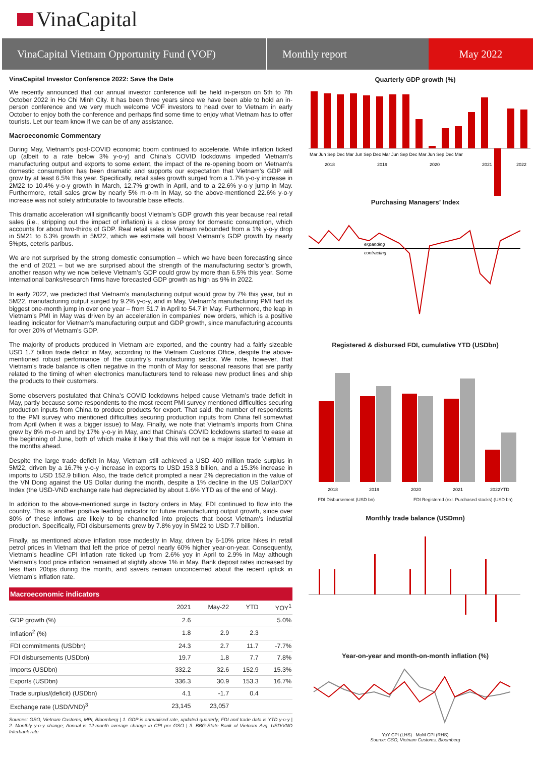VinaCapital
VinaCapital Vietnam Opportunity Fund (VOF)
Monthly report May 2022
VinaCapital Investor Conference 2022: Save the Date
We recently announced that our annual investor conference will be held in-person on 5th to 7th October 2022 in Ho Chi Minh City. It has been three years since we have been able to hold an in-person conference and we very much welcome VOF investors to head over to Vietnam in early October to enjoy both the conference and perhaps find some time to enjoy what Vietnam has to offer tourists. Let our team know if we can be of any assistance.
Macroeconomic Commentary
During May, Vietnam’s post-COVID economic boom continued to accelerate. While inflation ticked up (albeit to a rate below 3% y-o-y) and China’s COVID lockdowns impeded Vietnam’s manufacturing output and exports to some extent, the impact of the re-opening boom on Vietnam’s domestic consumption has been dramatic and supports our expectation that Vietnam’s GDP will grow by at least 6.5% this year. Specifically, retail sales growth surged from a 1.7% y-o-y increase in 2M22 to 10.4% y-o-y growth in March, 12.7% growth in April, and to a 22.6% y-o-y jump in May. Furthermore, retail sales grew by nearly 5% m-o-m in May, so the above-mentioned 22.6% y-o-y increase was not solely attributable to favourable base effects.
This dramatic acceleration will significantly boost Vietnam’s GDP growth this year because real retail sales (i.e., stripping out the impact of inflation) is a close proxy for domestic consumption, which accounts for about two-thirds of GDP. Real retail sales in Vietnam rebounded from a 1% y-o-y drop in 5M21 to 6.3% growth in 5M22, which we estimate will boost Vietnam’s GDP growth by nearly 5%pts, ceteris paribus.
We are not surprised by the strong domestic consumption – which we have been forecasting since the end of 2021 – but we are surprised about the strength of the manufacturing sector’s growth, another reason why we now believe Vietnam’s GDP could grow by more than 6.5% this year. Some international banks/research firms have forecasted GDP growth as high as 9% in 2022.
In early 2022, we predicted that Vietnam’s manufacturing output would grow by 7% this year, but in 5M22, manufacturing output surged by 9.2% y-o-y, and in May, Vietnam’s manufacturing PMI had its biggest one-month jump in over one year – from 51.7 in April to 54.7 in May. Furthermore, the leap in Vietnam’s PMI in May was driven by an acceleration in companies’ new orders, which is a positive leading indicator for Vietnam’s manufacturing output and GDP growth, since manufacturing accounts for over 20% of Vietnam’s GDP.
The majority of products produced in Vietnam are exported, and the country had a fairly sizeable USD 1.7 billion trade deficit in May, according to the Vietnam Customs Office, despite the above-mentioned robust performance of the country’s manufacturing sector. We note, however, that Vietnam’s trade balance is often negative in the month of May for seasonal reasons that are partly related to the timing of when electronics manufacturers tend to release new product lines and ship the products to their customers.
Some observers postulated that China’s COVID lockdowns helped cause Vietnam’s trade deficit in May, partly because some respondents to the most recent PMI survey mentioned difficulties securing production inputs from China to produce products for export. That said, the number of respondents to the PMI survey who mentioned difficulties securing production inputs from China fell somewhat from April (when it was a bigger issue) to May. Finally, we note that Vietnam’s imports from China grew by 8% m-o-m and by 17% y-o-y in May, and that China’s COVID lockdowns started to ease at the beginning of June, both of which make it likely that this will not be a major issue for Vietnam in the months ahead.
Despite the large trade deficit in May, Vietnam still achieved a USD 400 million trade surplus in 5M22, driven by a 16.7% y-o-y increase in exports to USD 153.3 billion, and a 15.3% increase in imports to USD 152.9 billion. Also, the trade deficit prompted a near 2% depreciation in the value of the VN Dong against the US Dollar during the month, despite a 1% decline in the US Dollar/DXY Index (the USD-VND exchange rate had depreciated by about 1.6% YTD as of the end of May).
In addition to the above-mentioned surge in factory orders in May, FDI continued to flow into the country. This is another positive leading indicator for future manufacturing output growth, since over 80% of these inflows are likely to be channelled into projects that boost Vietnam’s industrial production. Specifically, FDI disbursements grew by 7.8% yoy in 5M22 to USD 7.7 billion.
Finally, as mentioned above inflation rose modestly in May, driven by 6-10% price hikes in retail petrol prices in Vietnam that left the price of petrol nearly 60% higher year-on-year. Consequently, Vietnam’s headline CPI inflation rate ticked up from 2.6% yoy in April to 2.9% in May although Vietnam’s food price inflation remained at slightly above 1% in May. Bank deposit rates increased by less than 20bps during the month, and savers remain unconcerned about the recent uptick in Vietnam’s inflation rate.
Macroeconomic indicators
| | 2021 | May-22 | YTD | YOY<sup>1</sup> |
| --- | --- | --- | --- | --- |
| GDP growth (%) | 2.6 | | | 5.0% |
| Inflation<sup>2</sup> (%) | 1.8 | 2.9 | 2.3 | |
| FDI commitments (USDbn) | 24.3 | 2.7 | 11.7 | -7.7% |
| FDI disbursements (USDbn) | 19.7 | 1.8 | 7.7 | 7.8% |
| Imports (USDbn) | 332.2 | 32.6 | 152.9 | 15.3% |
| Exports (USDbn) | 336.3 | 30.9 | 153.3 | 16.7% |
| Trade surplus/(deficit) (USDbn) | 4.1 | -1.7 | 0.4 | |
| Exchange rate (USD/VND)<sup>3</sup> | 23,145 | 23,057 | | |
Sources: GSO, Vietnam Customs, MPI, Bloomberg | 1. GDP is annualised rate, updated quarterly; FDI and trade data is YTD y-o-y | 2. Monthly y-o-y change; Annual is 12-month average change in CPI per GSO | 3. BBG-State Bank of Vietnam Avg. USD/VND Interbank rate
Quarterly GDP growth (%)
Mar Jun Sep Dec Mar Jun Sep Dec Mar Jun Sep Dec Mar Jun Sep Dec Mar
2018
2019
2020
2021
2022
Purchasing Managers’ Index
expanding
contracting
Registered & disbursed FDI, cumulative YTD (USDbn)
2018
2019
2020
2021
2022YTD
FDI Disbursement (USD bn) FDI Registered (exl. Purchased stocks) (USD bn)
Monthly trade balance (USDmn)
Year-on-year and month-on-month inflation (%)
YoY CPI (LHS) MoM CPI (RHS)
Source: GSO, Vietnam Customs, Bloomberg